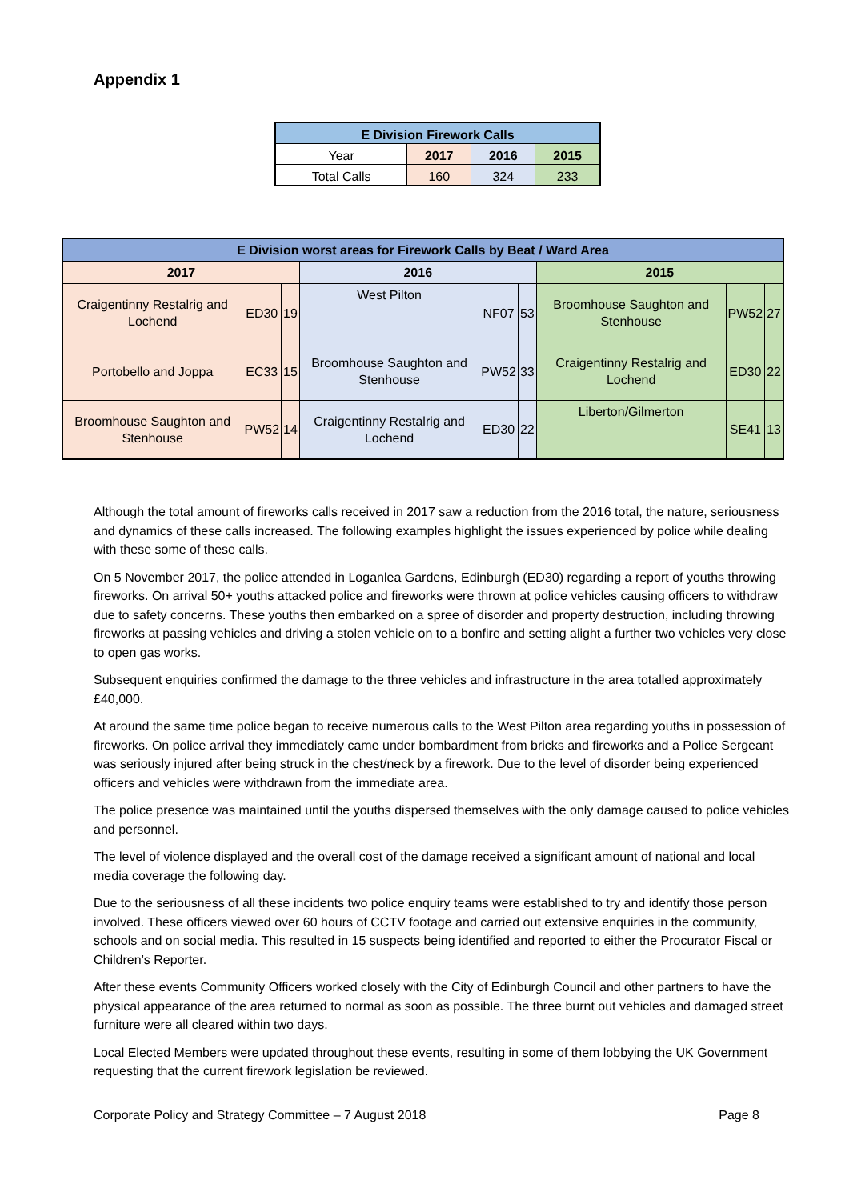Appendix 1
| E Division Firework Calls | | | |
| --- | --- | --- | --- |
| Year | 2017 | 2016 | 2015 |
| Total Calls | 160 | 324 | 233 |
| E Division worst areas for Firework Calls by Beat / Ward Area | | | | | | | | |
| --- | --- | --- | --- | --- | --- | --- | --- | --- |
| 2017 | | | 2016 | | | 2015 | | |
| Craigentinny Restalrig and Lochend | ED30 | 19 | West Pilton | NF07 | 53 | Broomhouse Saughton and Stenhouse | PW52 | 27 |
| Portobello and Joppa | EC33 | 15 | Broomhouse Saughton and Stenhouse | PW52 | 33 | Craigentinny Restalrig and Lochend | ED30 | 22 |
| Broomhouse Saughton and Stenhouse | PW52 | 14 | Craigentinny Restalrig and Lochend | ED30 | 22 | Liberton/Gilmerton | SE41 | 13 |
Although the total amount of fireworks calls received in 2017 saw a reduction from the 2016 total, the nature, seriousness and dynamics of these calls increased. The following examples highlight the issues experienced by police while dealing with these some of these calls.
On 5 November 2017, the police attended in Loganlea Gardens, Edinburgh (ED30) regarding a report of youths throwing fireworks. On arrival 50+ youths attacked police and fireworks were thrown at police vehicles causing officers to withdraw due to safety concerns. These youths then embarked on a spree of disorder and property destruction, including throwing fireworks at passing vehicles and driving a stolen vehicle on to a bonfire and setting alight a further two vehicles very close to open gas works.
Subsequent enquiries confirmed the damage to the three vehicles and infrastructure in the area totalled approximately £40,000.
At around the same time police began to receive numerous calls to the West Pilton area regarding youths in possession of fireworks. On police arrival they immediately came under bombardment from bricks and fireworks and a Police Sergeant was seriously injured after being struck in the chest/neck by a firework. Due to the level of disorder being experienced officers and vehicles were withdrawn from the immediate area.
The police presence was maintained until the youths dispersed themselves with the only damage caused to police vehicles and personnel.
The level of violence displayed and the overall cost of the damage received a significant amount of national and local media coverage the following day.
Due to the seriousness of all these incidents two police enquiry teams were established to try and identify those person involved. These officers viewed over 60 hours of CCTV footage and carried out extensive enquiries in the community, schools and on social media. This resulted in 15 suspects being identified and reported to either the Procurator Fiscal or Children’s Reporter.
After these events Community Officers worked closely with the City of Edinburgh Council and other partners to have the physical appearance of the area returned to normal as soon as possible. The three burnt out vehicles and damaged street furniture were all cleared within two days.
Local Elected Members were updated throughout these events, resulting in some of them lobbying the UK Government requesting that the current firework legislation be reviewed.
Corporate Policy and Strategy Committee – 7 August 2018 Page 8